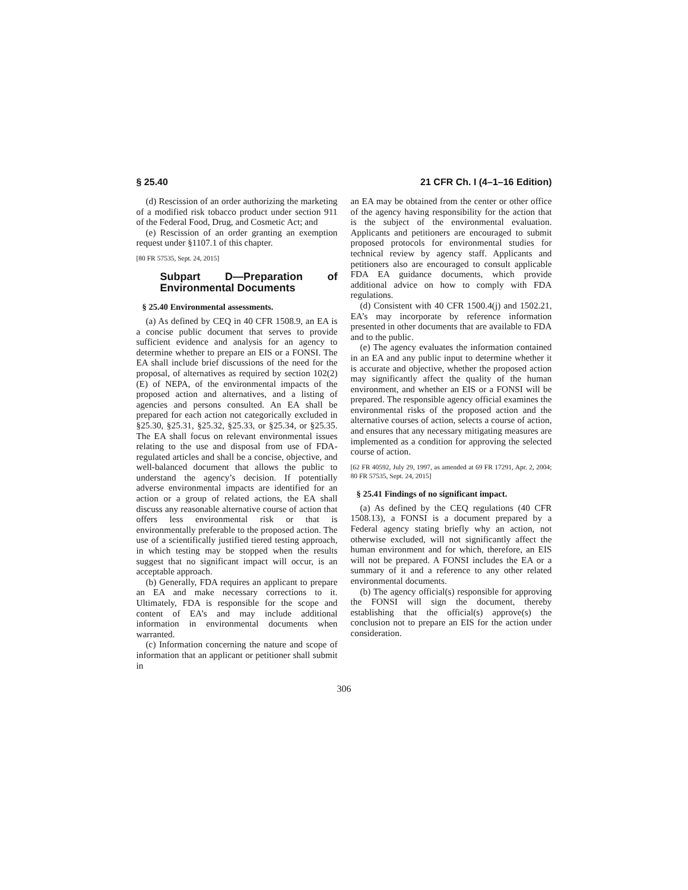§ 25.40 21 CFR Ch. I (4–1–16 Edition)
(d) Rescission of an order authorizing the marketing of a modified risk tobacco product under section 911 of the Federal Food, Drug, and Cosmetic Act; and
(e) Rescission of an order granting an exemption request under §1107.1 of this chapter.
[80 FR 57535, Sept. 24, 2015]
Subpart D—Preparation of Environmental Documents
§ 25.40 Environmental assessments.
(a) As defined by CEQ in 40 CFR 1508.9, an EA is a concise public document that serves to provide sufficient evidence and analysis for an agency to determine whether to prepare an EIS or a FONSI. The EA shall include brief discussions of the need for the proposal, of alternatives as required by section 102(2)(E) of NEPA, of the environmental impacts of the proposed action and alternatives, and a listing of agencies and persons consulted. An EA shall be prepared for each action not categorically excluded in §25.30, §25.31, §25.32, §25.33, or §25.34, or §25.35. The EA shall focus on relevant environmental issues relating to the use and disposal from use of FDA-regulated articles and shall be a concise, objective, and well-balanced document that allows the public to understand the agency’s decision. If potentially adverse environmental impacts are identified for an action or a group of related actions, the EA shall discuss any reasonable alternative course of action that offers less environmental risk or that is environmentally preferable to the proposed action. The use of a scientifically justified tiered testing approach, in which testing may be stopped when the results suggest that no significant impact will occur, is an acceptable approach.
(b) Generally, FDA requires an applicant to prepare an EA and make necessary corrections to it. Ultimately, FDA is responsible for the scope and content of EA’s and may include additional information in environmental documents when warranted.
(c) Information concerning the nature and scope of information that an applicant or petitioner shall submit in
an EA may be obtained from the center or other office of the agency having responsibility for the action that is the subject of the environmental evaluation. Applicants and petitioners are encouraged to submit proposed protocols for environmental studies for technical review by agency staff. Applicants and petitioners also are encouraged to consult applicable FDA EA guidance documents, which provide additional advice on how to comply with FDA regulations.
(d) Consistent with 40 CFR 1500.4(j) and 1502.21, EA’s may incorporate by reference information presented in other documents that are available to FDA and to the public.
(e) The agency evaluates the information contained in an EA and any public input to determine whether it is accurate and objective, whether the proposed action may significantly affect the quality of the human environment, and whether an EIS or a FONSI will be prepared. The responsible agency official examines the environmental risks of the proposed action and the alternative courses of action, selects a course of action, and ensures that any necessary mitigating measures are implemented as a condition for approving the selected course of action.
[62 FR 40592, July 29, 1997, as amended at 69 FR 17291, Apr. 2, 2004; 80 FR 57535, Sept. 24, 2015]
§ 25.41 Findings of no significant impact.
(a) As defined by the CEQ regulations (40 CFR 1508.13), a FONSI is a document prepared by a Federal agency stating briefly why an action, not otherwise excluded, will not significantly affect the human environment and for which, therefore, an EIS will not be prepared. A FONSI includes the EA or a summary of it and a reference to any other related environmental documents.
(b) The agency official(s) responsible for approving the FONSI will sign the document, thereby establishing that the official(s) approve(s) the conclusion not to prepare an EIS for the action under consideration.
306